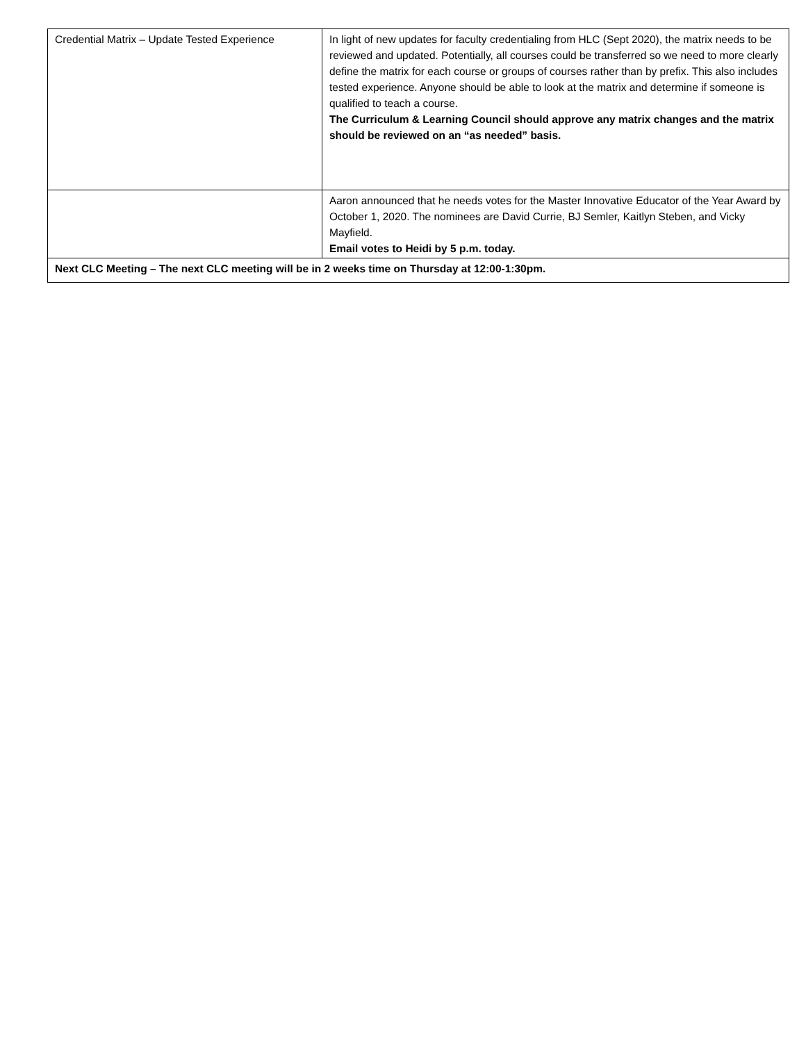| Credential Matrix – Update Tested Experience | In light of new updates for faculty credentialing from HLC (Sept 2020), the matrix needs to be reviewed and updated. Potentially, all courses could be transferred so we need to more clearly define the matrix for each course or groups of courses rather than by prefix. This also includes tested experience. Anyone should be able to look at the matrix and determine if someone is qualified to teach a course. The Curriculum & Learning Council should approve any matrix changes and the matrix should be reviewed on an “as needed” basis. |
| | Aaron announced that he needs votes for the Master Innovative Educator of the Year Award by October 1, 2020. The nominees are David Currie, BJ Semler, Kaitlyn Steben, and Vicky Mayfield. Email votes to Heidi by 5 p.m. today. |
| Next CLC Meeting – The next CLC meeting will be in 2 weeks time on Thursday at 12:00-1:30pm. | |